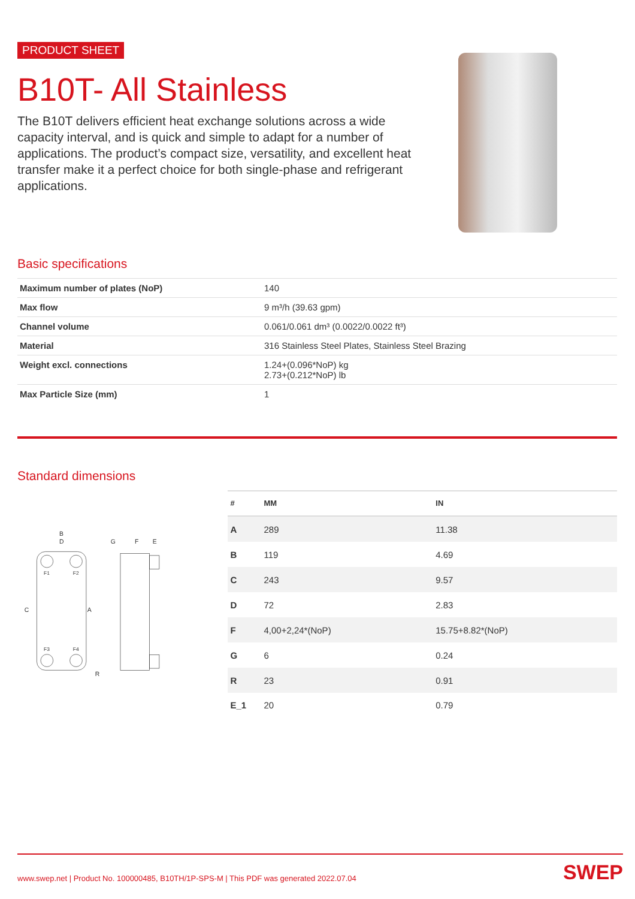PRODUCT SHEET
B10T- All Stainless
The B10T delivers efficient heat exchange solutions across a wide capacity interval, and is quick and simple to adapt for a number of applications. The product’s compact size, versatility, and excellent heat transfer make it a perfect choice for both single-phase and refrigerant applications.
Basic specifications
| Maximum number of plates (NoP) | 140 |
| Max flow | 9 m³/h (39.63 gpm) |
| Channel volume | 0.061/0.061 dm³ (0.0022/0.0022 ft³) |
| Material | 316 Stainless Steel Plates, Stainless Steel Brazing |
| Weight excl. connections | 1.24+(0.096*NoP) kg 2.73+(0.212*NoP) lb |
| Max Particle Size (mm) | 1 |
Standard dimensions
B
D
F1
F2
F3
F4
C
A
R
G
F
E
| # | MM | IN |
| --- | --- | --- |
| A | 289 | 11.38 |
| B | 119 | 4.69 |
| C | 243 | 9.57 |
| D | 72 | 2.83 |
| F | 4,00+2,24*(NoP) | 15.75+8.82*(NoP) |
| G | 6 | 0.24 |
| R | 23 | 0.91 |
| E_1 | 20 | 0.79 |
www.swep.net | Product No. 100000485, B10TH/1P-SPS-M | This PDF was generated 2022.07.04 SWEP